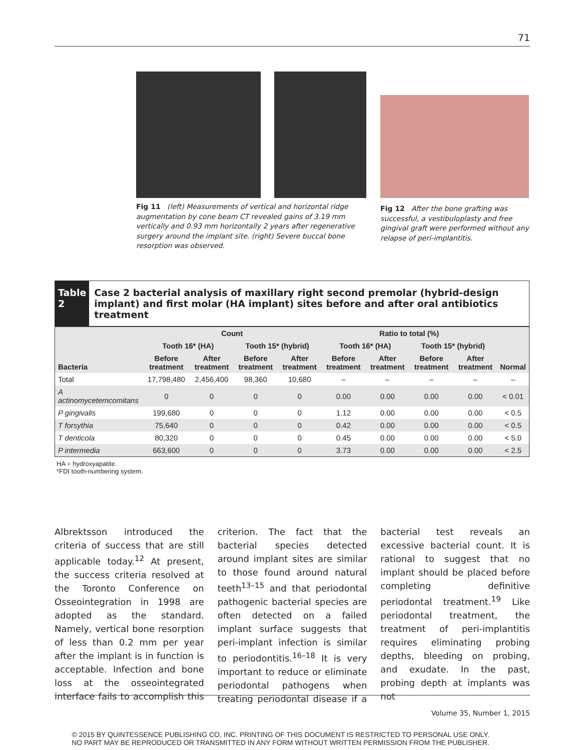71
Fig 11 (left) Measurements of vertical and horizontal ridge augmentation by cone beam CT revealed gains of 3.19 mm vertically and 0.93 mm horizontally 2 years after regenerative surgery around the implant site. (right) Severe buccal bone resorption was observed.
Fig 12 After the bone grafting was successful, a vestibuloplasty and free gingival graft were performed without any relapse of peri-implantitis.
Table 2
Case 2 bacterial analysis of maxillary right second premolar (hybrid-design implant) and first molar (HA implant) sites before and after oral antibiotics treatment
| Bacteria | Count | | | | Ratio to total (%) | | | | Normal |
| --- | --- | --- | --- | --- | --- | --- | --- | --- | --- |
| | Tooth 16* (HA) | | Tooth 15* (hybrid) | | Tooth 16* (HA) | | Tooth 15* (hybrid) | | |
| | Before treatment | After treatment | Before treatment | After treatment | Before treatment | After treatment | Before treatment | After treatment | |
| Total | 17,798,480 | 2,456,400 | 98,360 | 10,680 | – | – | – | – | – |
| A actinomycetemcomitans | 0 | 0 | 0 | 0 | 0.00 | 0.00 | 0.00 | 0.00 | < 0.01 |
| P gingivalis | 199,680 | 0 | 0 | 0 | 1.12 | 0.00 | 0.00 | 0.00 | < 0.5 |
| T forsythia | 75,640 | 0 | 0 | 0 | 0.42 | 0.00 | 0.00 | 0.00 | < 0.5 |
| T denticola | 80,320 | 0 | 0 | 0 | 0.45 | 0.00 | 0.00 | 0.00 | < 5.0 |
| P intermedia | 663,600 | 0 | 0 | 0 | 3.73 | 0.00 | 0.00 | 0.00 | < 2.5 |
HA = hydroxyapatite.
*FDI tooth-numbering system.
Albrektsson introduced the criteria of success that are still applicable today.<sup>12</sup> At present, the success criteria resolved at the Toronto Conference on Osseointegration in 1998 are adopted as the standard. Namely, vertical bone resorption of less than 0.2 mm per year after the implant is in function is acceptable. Infection and bone loss at the osseointegrated interface fails to accomplish this criterion. The fact that the bacterial species detected around implant sites are similar to those found around natural teeth<sup>13–15</sup> and that periodontal pathogenic bacterial species are often detected on a failed implant surface suggests that peri-implant infection is similar to periodontitis.<sup>16–18</sup> It is very important to reduce or eliminate periodontal pathogens when treating periodontal disease if a bacterial test reveals an excessive bacterial count. It is rational to suggest that no implant should be placed before completing definitive periodontal treatment.<sup>19</sup> Like periodontal treatment, the treatment of peri-implantitis requires eliminating probing depths, bleeding on probing, and exudate. In the past, probing depth at implants was not
Volume 35, Number 1, 2015
© 2015 BY QUINTESSENCE PUBLISHING CO, INC. PRINTING OF THIS DOCUMENT IS RESTRICTED TO PERSONAL USE ONLY.
NO PART MAY BE REPRODUCED OR TRANSMITTED IN ANY FORM WITHOUT WRITTEN PERMISSION FROM THE PUBLISHER.